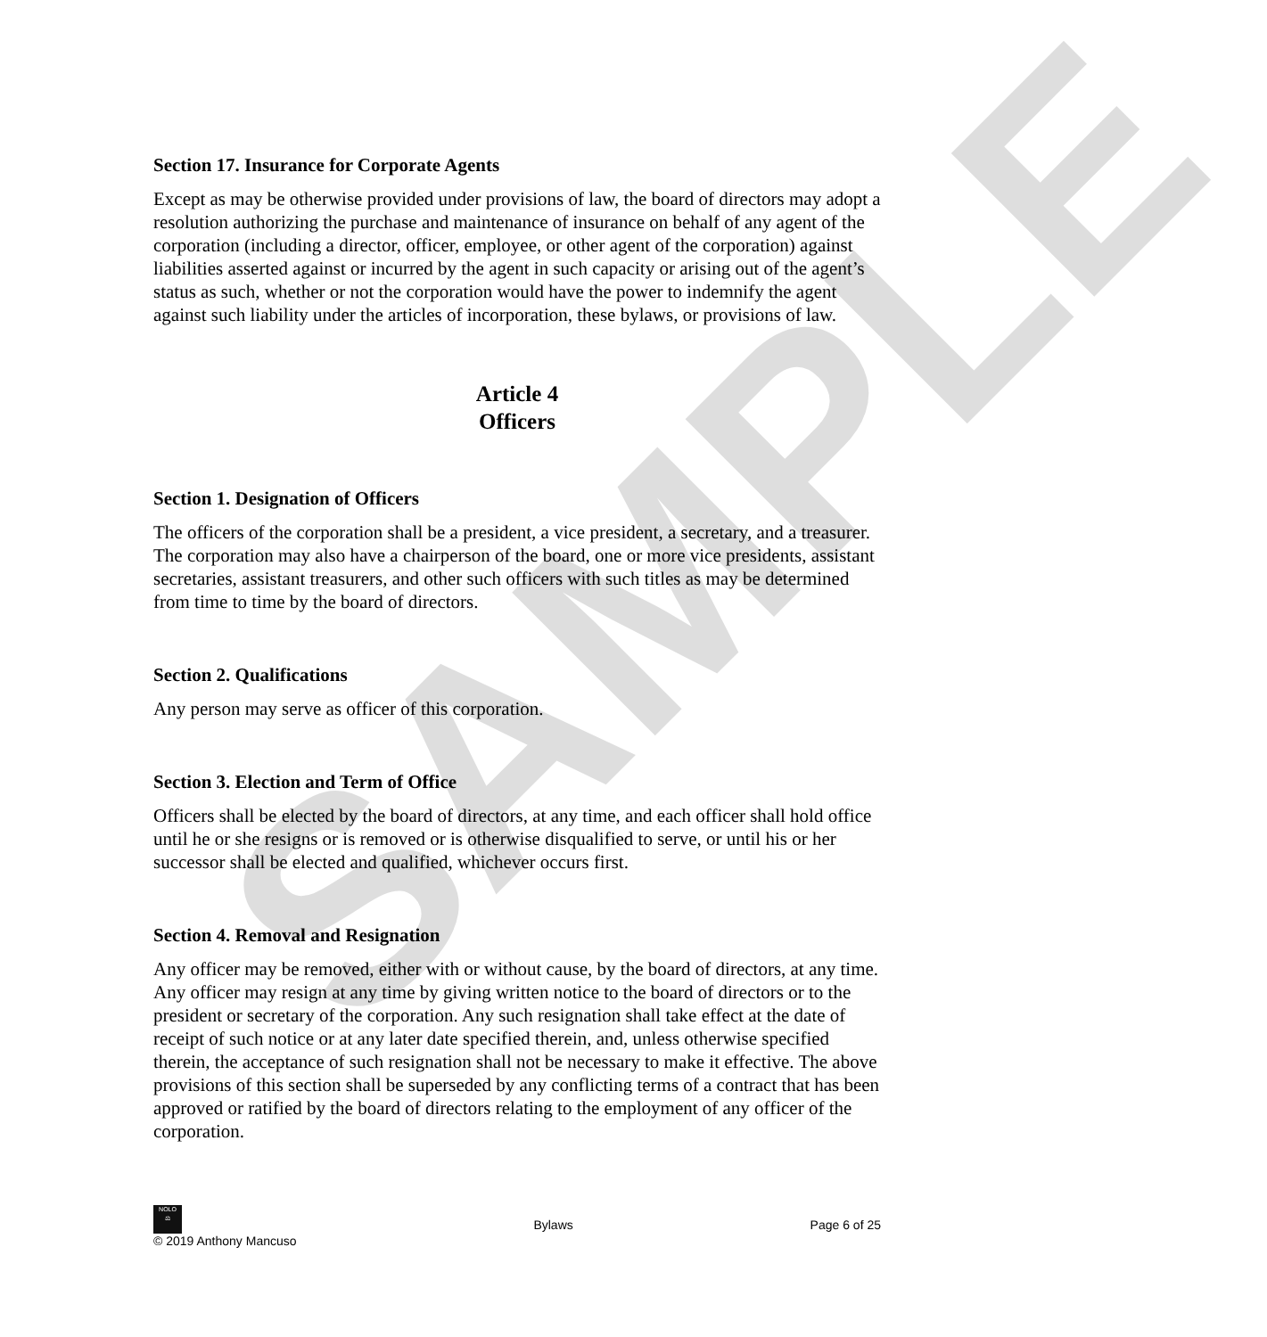SAMPLE
Section 17. Insurance for Corporate Agents
Except as may be otherwise provided under provisions of law, the board of directors may adopt a resolution authorizing the purchase and maintenance of insurance on behalf of any agent of the corporation (including a director, officer, employee, or other agent of the corporation) against liabilities asserted against or incurred by the agent in such capacity or arising out of the agent’s status as such, whether or not the corporation would have the power to indemnify the agent against such liability under the articles of incorporation, these bylaws, or provisions of law.
Article 4
Officers
Section 1. Designation of Officers
The officers of the corporation shall be a president, a vice president, a secretary, and a treasurer. The corporation may also have a chairperson of the board, one or more vice presidents, assistant secretaries, assistant treasurers, and other such officers with such titles as may be determined from time to time by the board of directors.
Section 2. Qualifications
Any person may serve as officer of this corporation.
Section 3. Election and Term of Office
Officers shall be elected by the board of directors, at any time, and each officer shall hold office until he or she resigns or is removed or is otherwise disqualified to serve, or until his or her successor shall be elected and qualified, whichever occurs first.
Section 4. Removal and Resignation
Any officer may be removed, either with or without cause, by the board of directors, at any time. Any officer may resign at any time by giving written notice to the board of directors or to the president or secretary of the corporation. Any such resignation shall take effect at the date of receipt of such notice or at any later date specified therein, and, unless otherwise specified therein, the acceptance of such resignation shall not be necessary to make it effective. The above provisions of this section shall be superseded by any conflicting terms of a contract that has been approved or ratified by the board of directors relating to the employment of any officer of the corporation.
NOLO
⚖
© 2019 Anthony Mancuso
Bylaws
Page 6 of 25